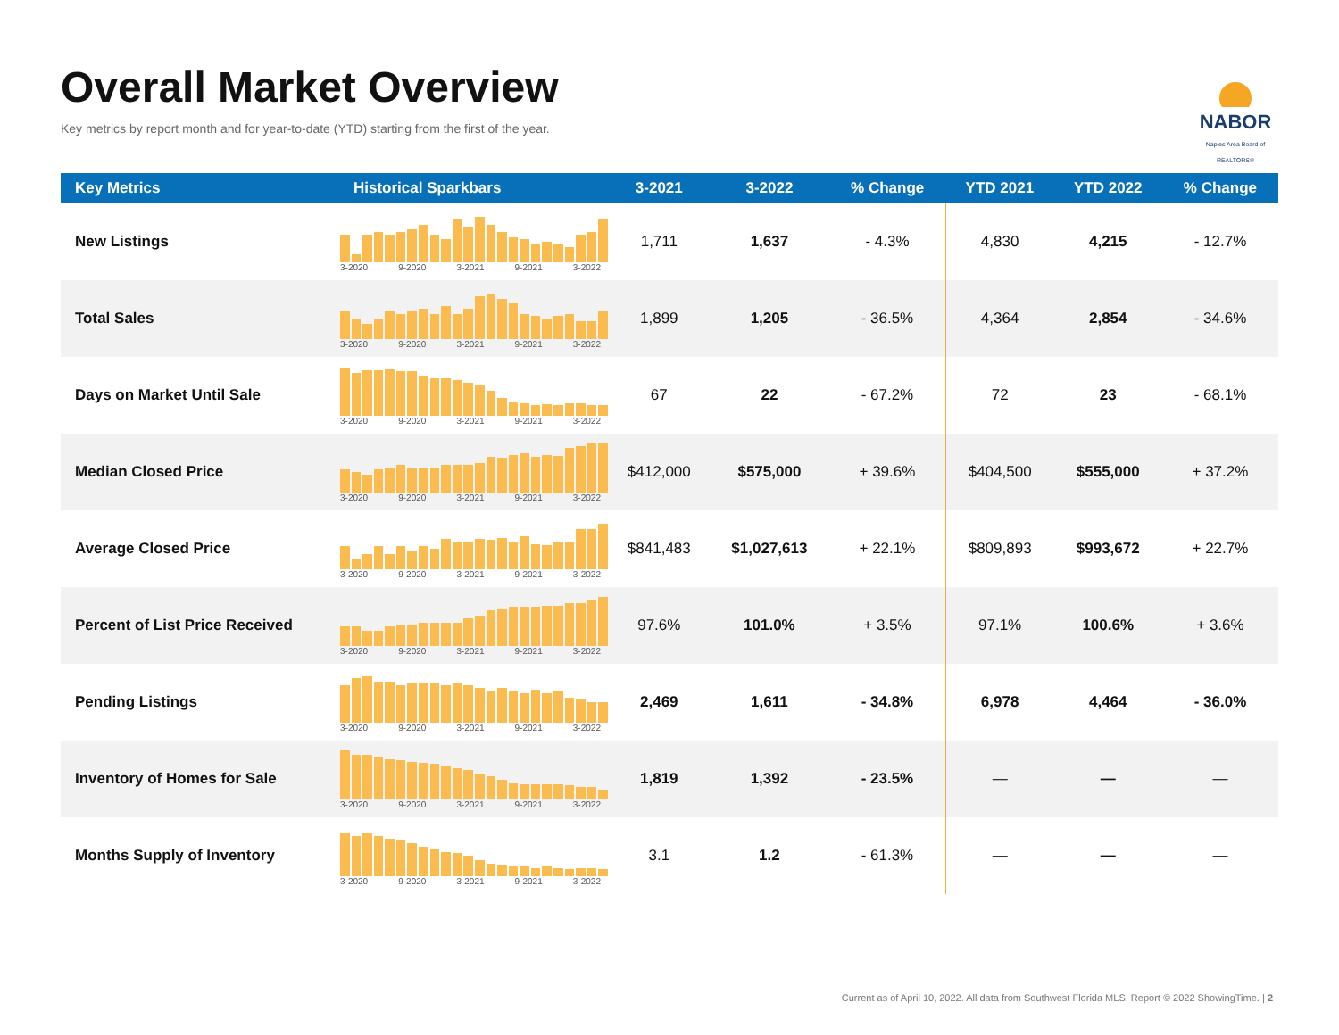Overall Market Overview
Key metrics by report month and for year-to-date (YTD) starting from the first of the year.
NABOR
Naples Area Board of REALTORS®
| Key Metrics | Historical Sparkbars | 3-2021 | 3-2022 | % Change | YTD 2021 | YTD 2022 | % Change |
| --- | --- | --- | --- | --- | --- | --- | --- |
| New Listings | 3-2020 9-2020 3-2021 9-2021 3-2022 | 1,711 | 1,637 | - 4.3% | 4,830 | 4,215 | - 12.7% |
| Total Sales | 3-2020 9-2020 3-2021 9-2021 3-2022 | 1,899 | 1,205 | - 36.5% | 4,364 | 2,854 | - 34.6% |
| Days on Market Until Sale | 3-2020 9-2020 3-2021 9-2021 3-2022 | 67 | 22 | - 67.2% | 72 | 23 | - 68.1% |
| Median Closed Price | 3-2020 9-2020 3-2021 9-2021 3-2022 | $412,000 | $575,000 | + 39.6% | $404,500 | $555,000 | + 37.2% |
| Average Closed Price | 3-2020 9-2020 3-2021 9-2021 3-2022 | $841,483 | $1,027,613 | + 22.1% | $809,893 | $993,672 | + 22.7% |
| Percent of List Price Received | 3-2020 9-2020 3-2021 9-2021 3-2022 | 97.6% | 101.0% | + 3.5% | 97.1% | 100.6% | + 3.6% |
| Pending Listings | 3-2020 9-2020 3-2021 9-2021 3-2022 | 2,469 | 1,611 | - 34.8% | 6,978 | 4,464 | - 36.0% |
| Inventory of Homes for Sale | 3-2020 9-2020 3-2021 9-2021 3-2022 | 1,819 | 1,392 | - 23.5% | — | — | — |
| Months Supply of Inventory | 3-2020 9-2020 3-2021 9-2021 3-2022 | 3.1 | 1.2 | - 61.3% | — | — | — |
Current as of April 10, 2022. All data from Southwest Florida MLS. Report © 2022 ShowingTime. | 2